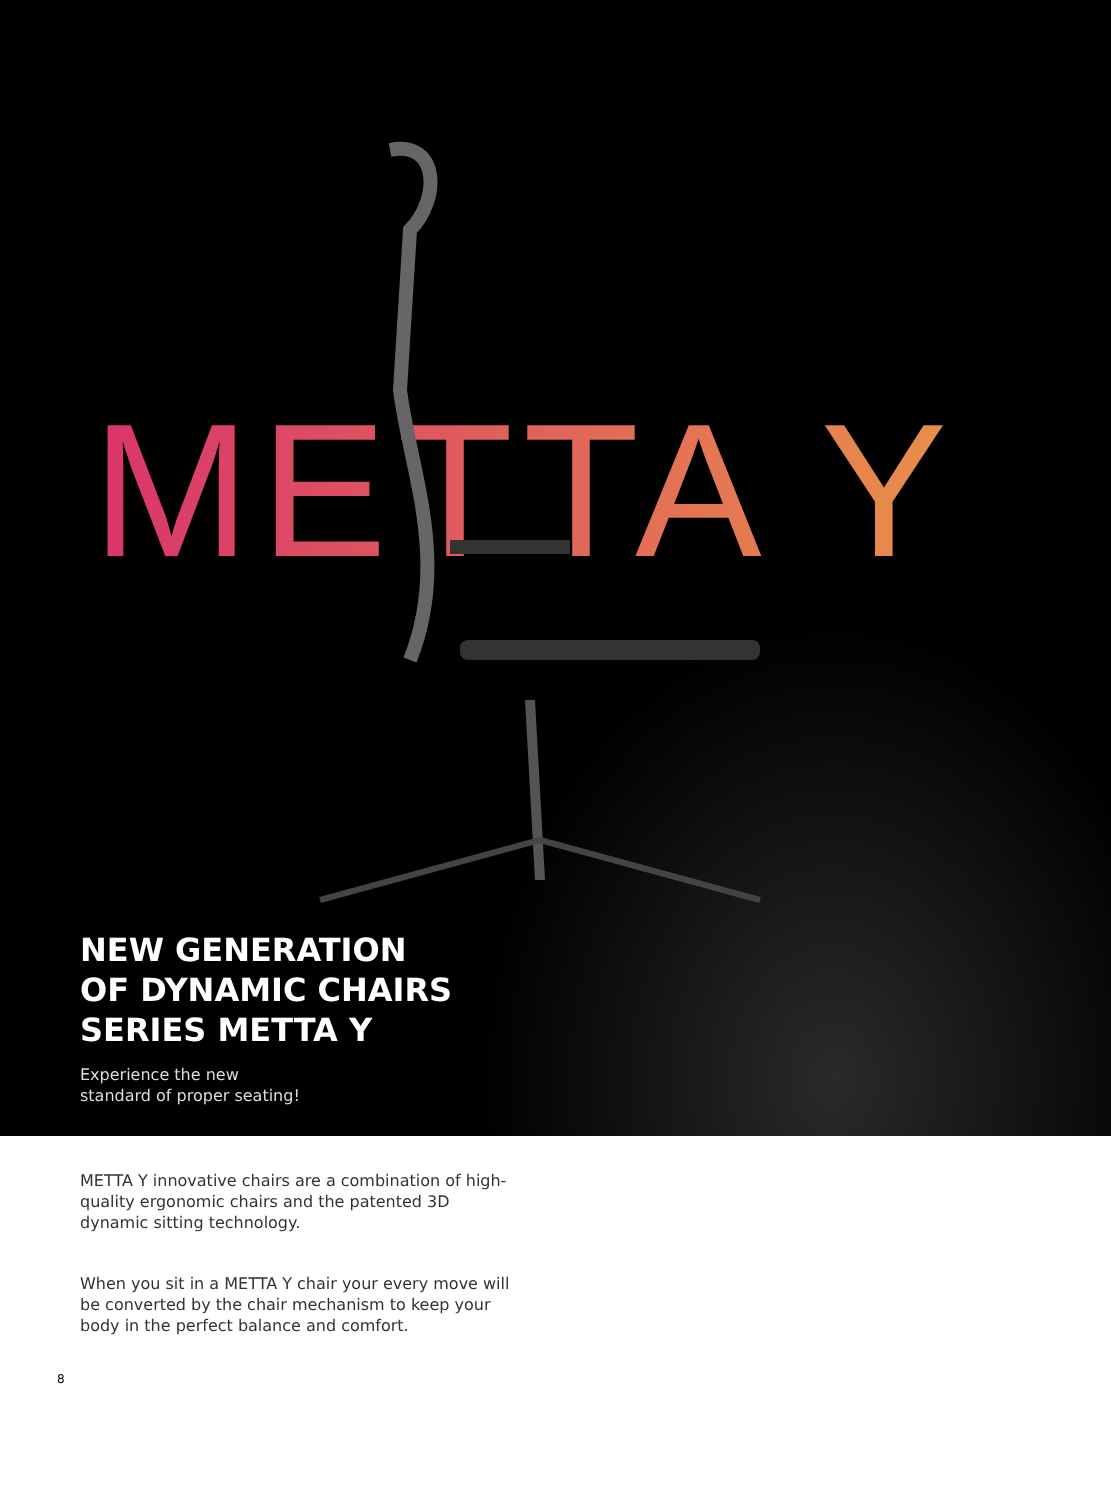METTA Y
NEW GENERATION
OF DYNAMIC CHAIRS
SERIES METTA Y
Experience the new
standard of proper seating!
METTA Y innovative chairs are a combination of high-quality ergonomic chairs and the patented 3D dynamic sitting technology.
When you sit in a METTA Y chair your every move will be converted by the chair mechanism to keep your body in the perfect balance and comfort.
8